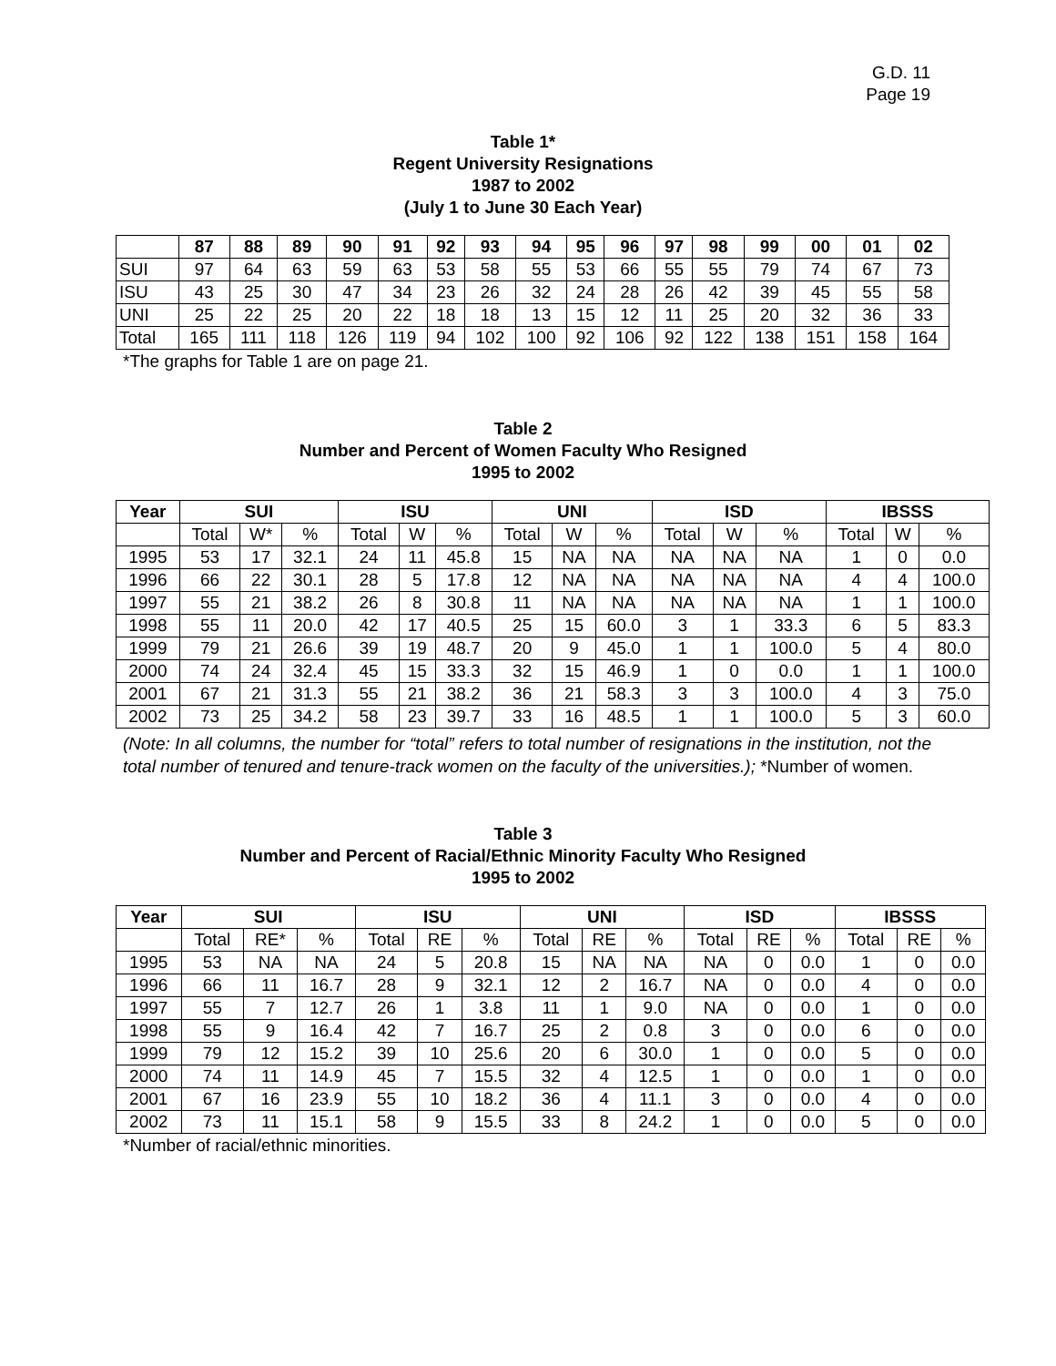G.D. 11
Page 19
Table 1*
Regent University Resignations
1987 to 2002
(July 1 to June 30 Each Year)
| | 87 | 88 | 89 | 90 | 91 | 92 | 93 | 94 | 95 | 96 | 97 | 98 | 99 | 00 | 01 | 02 |
| --- | --- | --- | --- | --- | --- | --- | --- | --- | --- | --- | --- | --- | --- | --- | --- | --- |
| SUI | 97 | 64 | 63 | 59 | 63 | 53 | 58 | 55 | 53 | 66 | 55 | 55 | 79 | 74 | 67 | 73 |
| ISU | 43 | 25 | 30 | 47 | 34 | 23 | 26 | 32 | 24 | 28 | 26 | 42 | 39 | 45 | 55 | 58 |
| UNI | 25 | 22 | 25 | 20 | 22 | 18 | 18 | 13 | 15 | 12 | 11 | 25 | 20 | 32 | 36 | 33 |
| Total | 165 | 111 | 118 | 126 | 119 | 94 | 102 | 100 | 92 | 106 | 92 | 122 | 138 | 151 | 158 | 164 |
*The graphs for Table 1 are on page 21.
Table 2
Number and Percent of Women Faculty Who Resigned
1995 to 2002
| Year | SUI | | | ISU | | | UNI | | | ISD | | | IBSSS | | |
| --- | --- | --- | --- | --- | --- | --- | --- | --- | --- | --- | --- | --- | --- | --- | --- |
| | Total | W* | % | Total | W | % | Total | W | % | Total | W | % | Total | W | % |
| 1995 | 53 | 17 | 32.1 | 24 | 11 | 45.8 | 15 | NA | NA | NA | NA | NA | 1 | 0 | 0.0 |
| 1996 | 66 | 22 | 30.1 | 28 | 5 | 17.8 | 12 | NA | NA | NA | NA | NA | 4 | 4 | 100.0 |
| 1997 | 55 | 21 | 38.2 | 26 | 8 | 30.8 | 11 | NA | NA | NA | NA | NA | 1 | 1 | 100.0 |
| 1998 | 55 | 11 | 20.0 | 42 | 17 | 40.5 | 25 | 15 | 60.0 | 3 | 1 | 33.3 | 6 | 5 | 83.3 |
| 1999 | 79 | 21 | 26.6 | 39 | 19 | 48.7 | 20 | 9 | 45.0 | 1 | 1 | 100.0 | 5 | 4 | 80.0 |
| 2000 | 74 | 24 | 32.4 | 45 | 15 | 33.3 | 32 | 15 | 46.9 | 1 | 0 | 0.0 | 1 | 1 | 100.0 |
| 2001 | 67 | 21 | 31.3 | 55 | 21 | 38.2 | 36 | 21 | 58.3 | 3 | 3 | 100.0 | 4 | 3 | 75.0 |
| 2002 | 73 | 25 | 34.2 | 58 | 23 | 39.7 | 33 | 16 | 48.5 | 1 | 1 | 100.0 | 5 | 3 | 60.0 |
(Note: In all columns, the number for “total” refers to total number of resignations in the institution, not the total number of tenured and tenure-track women on the faculty of the universities.); *Number of women.
Table 3
Number and Percent of Racial/Ethnic Minority Faculty Who Resigned
1995 to 2002
| Year | SUI | | | ISU | | | UNI | | | ISD | | | IBSSS | | |
| --- | --- | --- | --- | --- | --- | --- | --- | --- | --- | --- | --- | --- | --- | --- | --- |
| | Total | RE* | % | Total | RE | % | Total | RE | % | Total | RE | % | Total | RE | % |
| 1995 | 53 | NA | NA | 24 | 5 | 20.8 | 15 | NA | NA | NA | 0 | 0.0 | 1 | 0 | 0.0 |
| 1996 | 66 | 11 | 16.7 | 28 | 9 | 32.1 | 12 | 2 | 16.7 | NA | 0 | 0.0 | 4 | 0 | 0.0 |
| 1997 | 55 | 7 | 12.7 | 26 | 1 | 3.8 | 11 | 1 | 9.0 | NA | 0 | 0.0 | 1 | 0 | 0.0 |
| 1998 | 55 | 9 | 16.4 | 42 | 7 | 16.7 | 25 | 2 | 0.8 | 3 | 0 | 0.0 | 6 | 0 | 0.0 |
| 1999 | 79 | 12 | 15.2 | 39 | 10 | 25.6 | 20 | 6 | 30.0 | 1 | 0 | 0.0 | 5 | 0 | 0.0 |
| 2000 | 74 | 11 | 14.9 | 45 | 7 | 15.5 | 32 | 4 | 12.5 | 1 | 0 | 0.0 | 1 | 0 | 0.0 |
| 2001 | 67 | 16 | 23.9 | 55 | 10 | 18.2 | 36 | 4 | 11.1 | 3 | 0 | 0.0 | 4 | 0 | 0.0 |
| 2002 | 73 | 11 | 15.1 | 58 | 9 | 15.5 | 33 | 8 | 24.2 | 1 | 0 | 0.0 | 5 | 0 | 0.0 |
*Number of racial/ethnic minorities.